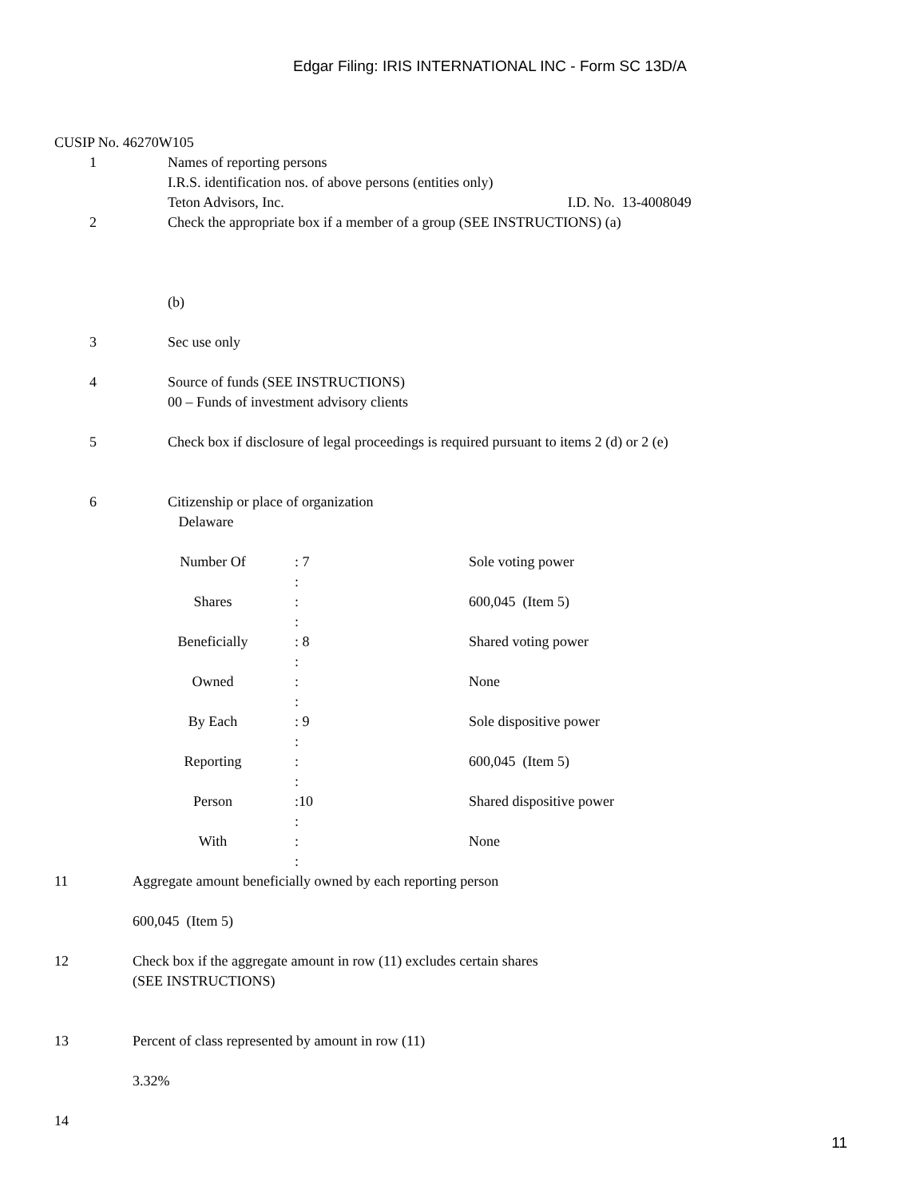Edgar Filing: IRIS INTERNATIONAL INC - Form SC 13D/A
CUSIP No. 46270W105
1 Names of reporting persons
I.R.S. identification nos. of above persons (entities only)
Teton Advisors, Inc. I.D. No. 13-4008049
2 Check the appropriate box if a member of a group (SEE INSTRUCTIONS) (a)
(b)
3 Sec use only
4 Source of funds (SEE INSTRUCTIONS)
00 – Funds of investment advisory clients
5 Check box if disclosure of legal proceedings is required pursuant to items 2 (d) or 2 (e)
6 Citizenship or place of organization
Delaware
| Number Of | : 7 : | Sole voting power |
| Shares | : : | 600,045 (Item 5) |
| Beneficially | : 8 : | Shared voting power |
| Owned | : : | None |
| By Each | : 9 : | Sole dispositive power |
| Reporting | : : | 600,045 (Item 5) |
| Person | :10 : | Shared dispositive power |
| With | : : | None |
11 Aggregate amount beneficially owned by each reporting person
600,045 (Item 5)
12 Check box if the aggregate amount in row (11) excludes certain shares
(SEE INSTRUCTIONS)
13 Percent of class represented by amount in row (11)
3.32%
14
11